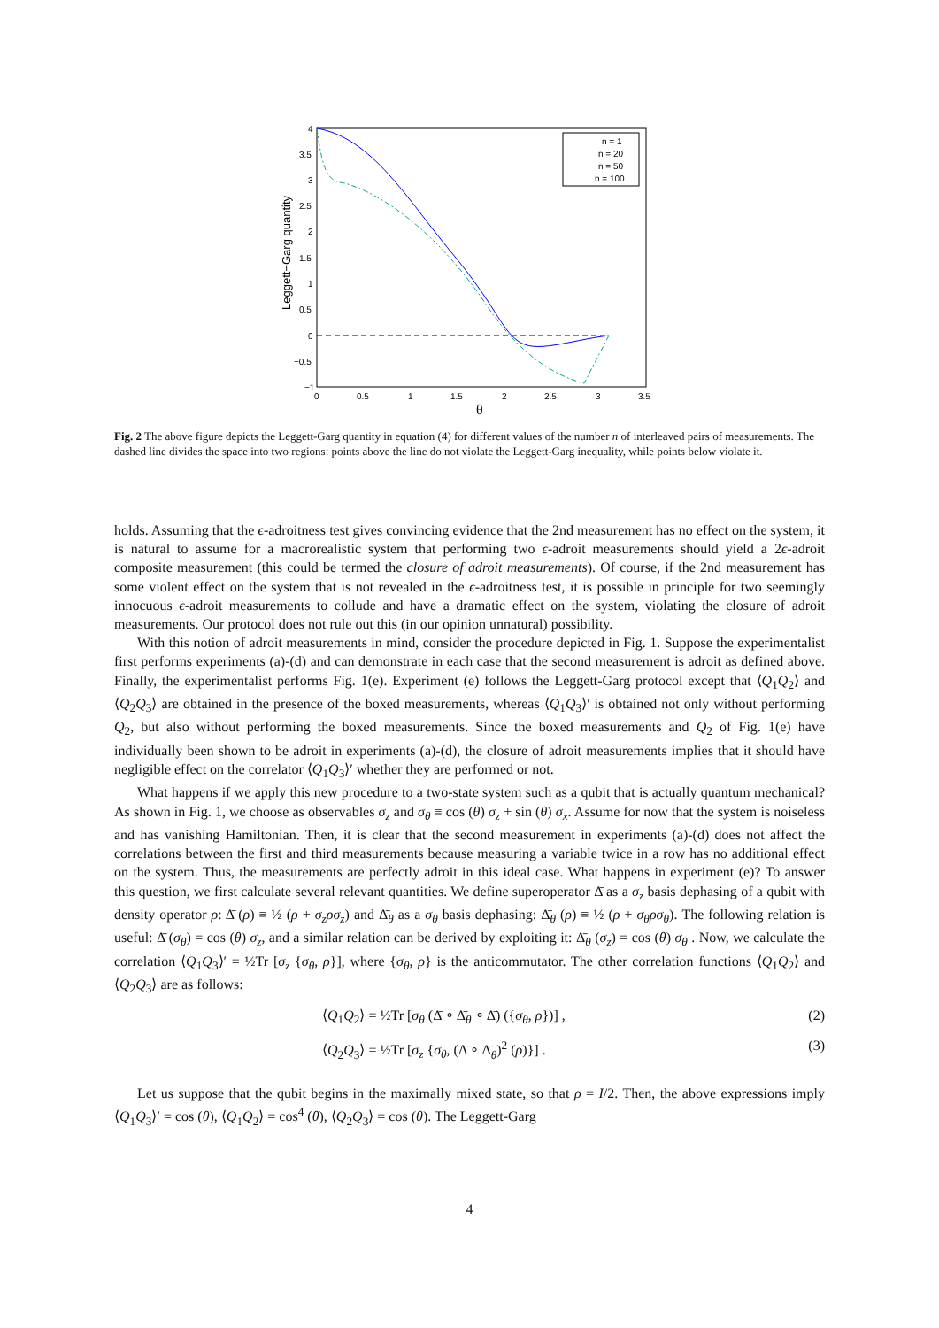4
3.5
3
2.5
2
1.5
1
0.5
0
−0.5
−1
0
0.5
1
1.5
2
2.5
3
3.5
θ
Leggett−Garg quantity
n = 1
n = 20
n = 50
n = 100
Fig. 2 The above figure depicts the Leggett-Garg quantity in equation (4) for different values of the number n of interleaved pairs of measurements. The dashed line divides the space into two regions: points above the line do not violate the Leggett-Garg inequality, while points below violate it.
holds. Assuming that the ϵ-adroitness test gives convincing evidence that the 2nd measurement has no effect on the system, it is natural to assume for a macrorealistic system that performing two ϵ-adroit measurements should yield a 2ϵ-adroit composite measurement (this could be termed the closure of adroit measurements). Of course, if the 2nd measurement has some violent effect on the system that is not revealed in the ϵ-adroitness test, it is possible in principle for two seemingly innocuous ϵ-adroit measurements to collude and have a dramatic effect on the system, violating the closure of adroit measurements. Our protocol does not rule out this (in our opinion unnatural) possibility.
With this notion of adroit measurements in mind, consider the procedure depicted in Fig. 1. Suppose the experimentalist first performs experiments (a)-(d) and can demonstrate in each case that the second measurement is adroit as defined above. Finally, the experimentalist performs Fig. 1(e). Experiment (e) follows the Leggett-Garg protocol except that ⟨Q<sub>1</sub>Q<sub>2</sub>⟩ and ⟨Q<sub>2</sub>Q<sub>3</sub>⟩ are obtained in the presence of the boxed measurements, whereas ⟨Q<sub>1</sub>Q<sub>3</sub>⟩′ is obtained not only without performing Q<sub>2</sub>, but also without performing the boxed measurements. Since the boxed measurements and Q<sub>2</sub> of Fig. 1(e) have individually been shown to be adroit in experiments (a)-(d), the closure of adroit measurements implies that it should have negligible effect on the correlator ⟨Q<sub>1</sub>Q<sub>3</sub>⟩′ whether they are performed or not.
What happens if we apply this new procedure to a two-state system such as a qubit that is actually quantum mechanical? As shown in Fig. 1, we choose as observables σ<sub>z</sub> and σ<sub>θ</sub> ≡ cos (θ) σ<sub>z</sub> + sin (θ) σ<sub>x</sub>. Assume for now that the system is noiseless and has vanishing Hamiltonian. Then, it is clear that the second measurement in experiments (a)-(d) does not affect the correlations between the first and third measurements because measuring a variable twice in a row has no additional effect on the system. Thus, the measurements are perfectly adroit in this ideal case. What happens in experiment (e)? To answer this question, we first calculate several relevant quantities. We define superoperator Δ̄ as a σ<sub>z</sub> basis dephasing of a qubit with density operator ρ: Δ̄ (ρ) ≡ ½ (ρ + σ<sub>z</sub>ρσ<sub>z</sub>) and Δ̄<sub>θ</sub> as a σ<sub>θ</sub> basis dephasing: Δ̄<sub>θ</sub> (ρ) ≡ ½ (ρ + σ<sub>θ</sub>ρσ<sub>θ</sub>). The following relation is useful: Δ̄ (σ<sub>θ</sub>) = cos (θ) σ<sub>z</sub>, and a similar relation can be derived by exploiting it: Δ̄<sub>θ</sub> (σ<sub>z</sub>) = cos (θ) σ<sub>θ</sub> . Now, we calculate the correlation ⟨Q<sub>1</sub>Q<sub>3</sub>⟩′ = ½Tr [σ<sub>z</sub> {σ<sub>θ</sub>, ρ}], where {σ<sub>θ</sub>, ρ} is the anticommutator. The other correlation functions ⟨Q<sub>1</sub>Q<sub>2</sub>⟩ and ⟨Q<sub>2</sub>Q<sub>3</sub>⟩ are as follows:
⟨Q<sub>1</sub>Q<sub>2</sub>⟩ = ½Tr [σ<sub>θ</sub> (Δ̄ ∘ Δ̄<sub>θ</sub> ∘ Δ̄) ({σ<sub>θ</sub>, ρ})] , (2)
⟨Q<sub>2</sub>Q<sub>3</sub>⟩ = ½Tr [σ<sub>z</sub> {σ<sub>θ</sub>, (Δ̄ ∘ Δ̄<sub>θ</sub>)<sup>2</sup> (ρ)}] . (3)
Let us suppose that the qubit begins in the maximally mixed state, so that ρ = I/2. Then, the above expressions imply ⟨Q<sub>1</sub>Q<sub>3</sub>⟩′ = cos (θ), ⟨Q<sub>1</sub>Q<sub>2</sub>⟩ = cos<sup>4</sup> (θ), ⟨Q<sub>2</sub>Q<sub>3</sub>⟩ = cos (θ). The Leggett-Garg
4